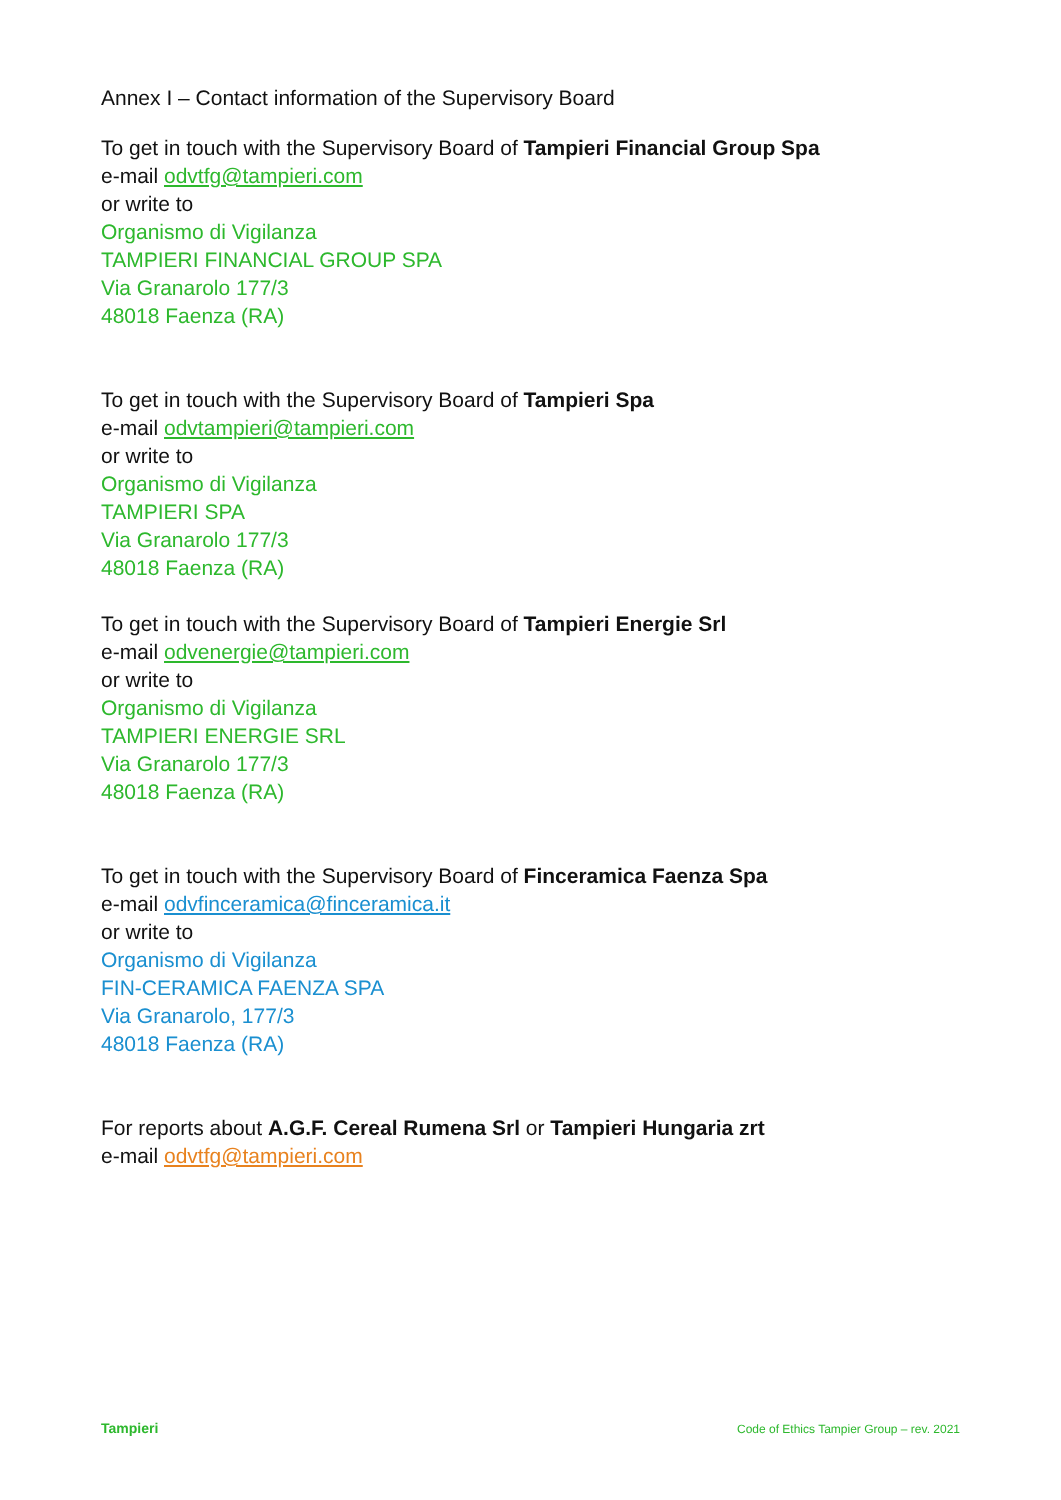Annex I – Contact information of the Supervisory Board
To get in touch with the Supervisory Board of Tampieri Financial Group Spa
e-mail odvtfg@tampieri.com
or write to
Organismo di Vigilanza
TAMPIERI FINANCIAL GROUP SPA
Via Granarolo 177/3
48018 Faenza (RA)
To get in touch with the Supervisory Board of Tampieri Spa
e-mail odvtampieri@tampieri.com
or write to
Organismo di Vigilanza
TAMPIERI SPA
Via Granarolo 177/3
48018 Faenza (RA)
To get in touch with the Supervisory Board of Tampieri Energie Srl
e-mail odvenergie@tampieri.com
or write to
Organismo di Vigilanza
TAMPIERI ENERGIE SRL
Via Granarolo 177/3
48018 Faenza (RA)
To get in touch with the Supervisory Board of Finceramica Faenza Spa
e-mail odvfinceramica@finceramica.it
or write to
Organismo di Vigilanza
FIN-CERAMICA FAENZA SPA
Via Granarolo, 177/3
48018 Faenza (RA)
For reports about A.G.F. Cereal Rumena Srl or Tampieri Hungaria zrt
e-mail odvtfg@tampieri.com
Tampieri
Code of Ethics Tampier Group – rev. 2021